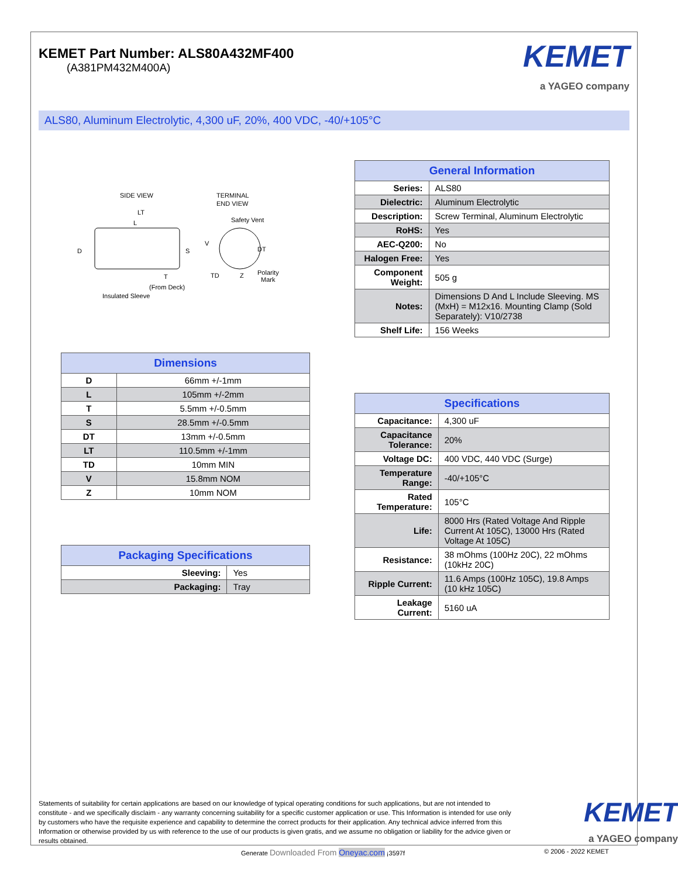KEMET Part Number: ALS80A432MF400
(A381PM432M400A)
KEMET
a YAGEO company
ALS80, Aluminum Electrolytic, 4,300 uF, 20%, 400 VDC, -40/+105°C
SIDE VIEW
TERMINAL
END VIEW
LT
L
D
S
Safety Vent
V
DT
TD
Z
Polarity
Mark
T
(From Deck)
Insulated Sleeve
| Dimensions | |
| --- | --- |
| D | 66mm +/-1mm |
| L | 105mm +/-2mm |
| T | 5.5mm +/-0.5mm |
| S | 28.5mm +/-0.5mm |
| DT | 13mm +/-0.5mm |
| LT | 110.5mm +/-1mm |
| TD | 10mm MIN |
| V | 15.8mm NOM |
| Z | 10mm NOM |
| Packaging Specifications | |
| --- | --- |
| Sleeving: | Yes |
| Packaging: | Tray |
| General Information | |
| --- | --- |
| Series: | ALS80 |
| Dielectric: | Aluminum Electrolytic |
| Description: | Screw Terminal, Aluminum Electrolytic |
| RoHS: | Yes |
| AEC-Q200: | No |
| Halogen Free: | Yes |
| Component Weight: | 505 g |
| Notes: | Dimensions D And L Include Sleeving. MS (MxH) = M12x16. Mounting Clamp (Sold Separately): V10/2738 |
| Shelf Life: | 156 Weeks |
| Specifications | |
| --- | --- |
| Capacitance: | 4,300 uF |
| Capacitance Tolerance: | 20% |
| Voltage DC: | 400 VDC, 440 VDC (Surge) |
| Temperature Range: | -40/+105°C |
| Rated Temperature: | 105°C |
| Life: | 8000 Hrs (Rated Voltage And Ripple Current At 105C), 13000 Hrs (Rated Voltage At 105C) |
| Resistance: | 38 mOhms (100Hz 20C), 22 mOhms (10kHz 20C) |
| Ripple Current: | 11.6 Amps (100Hz 105C), 19.8 Amps (10 kHz 105C) |
| Leakage Current: | 5160 uA |
Statements of suitability for certain applications are based on our knowledge of typical operating conditions for such applications, but are not intended to constitute - and we specifically disclaim - any warranty concerning suitability for a specific customer application or use. This Information is intended for use only by customers who have the requisite experience and capability to determine the correct products for their application. Any technical advice inferred from this Information or otherwise provided by us with reference to the use of our products is given gratis, and we assume no obligation or liability for the advice given or results obtained.
KEMET
a YAGEO company
Generate Downloaded From Oneyac.com ¡3597f
© 2006 - 2022 KEMET